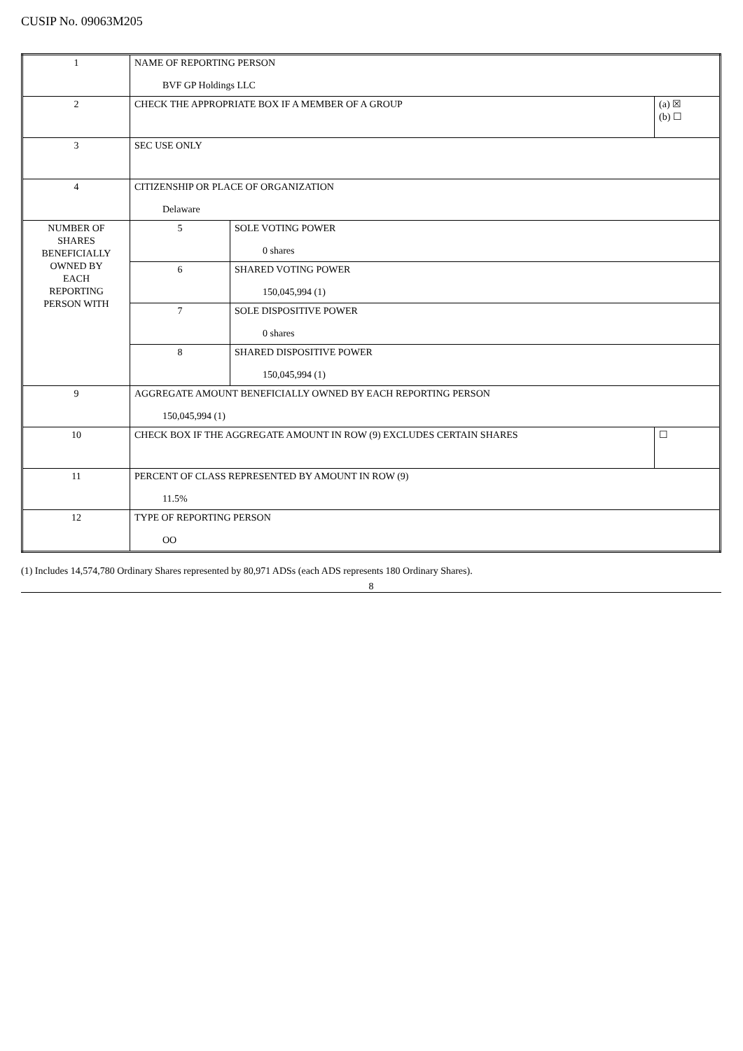CUSIP No. 09063M205
| 1 | NAME OF REPORTING PERSON BVF GP Holdings LLC | | |
| 2 | CHECK THE APPROPRIATE BOX IF A MEMBER OF A GROUP | | (a) ☒ (b) ☐ |
| 3 | SEC USE ONLY | | |
| 4 | CITIZENSHIP OR PLACE OF ORGANIZATION Delaware | | |
| NUMBER OF SHARES BENEFICIALLY OWNED BY EACH REPORTING PERSON WITH | 5 | SOLE VOTING POWER 0 shares | |
| | 6 | SHARED VOTING POWER 150,045,994 (1) | |
| | 7 | SOLE DISPOSITIVE POWER 0 shares | |
| | 8 | SHARED DISPOSITIVE POWER 150,045,994 (1) | |
| 9 | AGGREGATE AMOUNT BENEFICIALLY OWNED BY EACH REPORTING PERSON 150,045,994 (1) | | |
| 10 | CHECK BOX IF THE AGGREGATE AMOUNT IN ROW (9) EXCLUDES CERTAIN SHARES | | ☐ |
| 11 | PERCENT OF CLASS REPRESENTED BY AMOUNT IN ROW (9) 11.5% | | |
| 12 | TYPE OF REPORTING PERSON OO | | |
(1) Includes 14,574,780 Ordinary Shares represented by 80,971 ADSs (each ADS represents 180 Ordinary Shares).
8